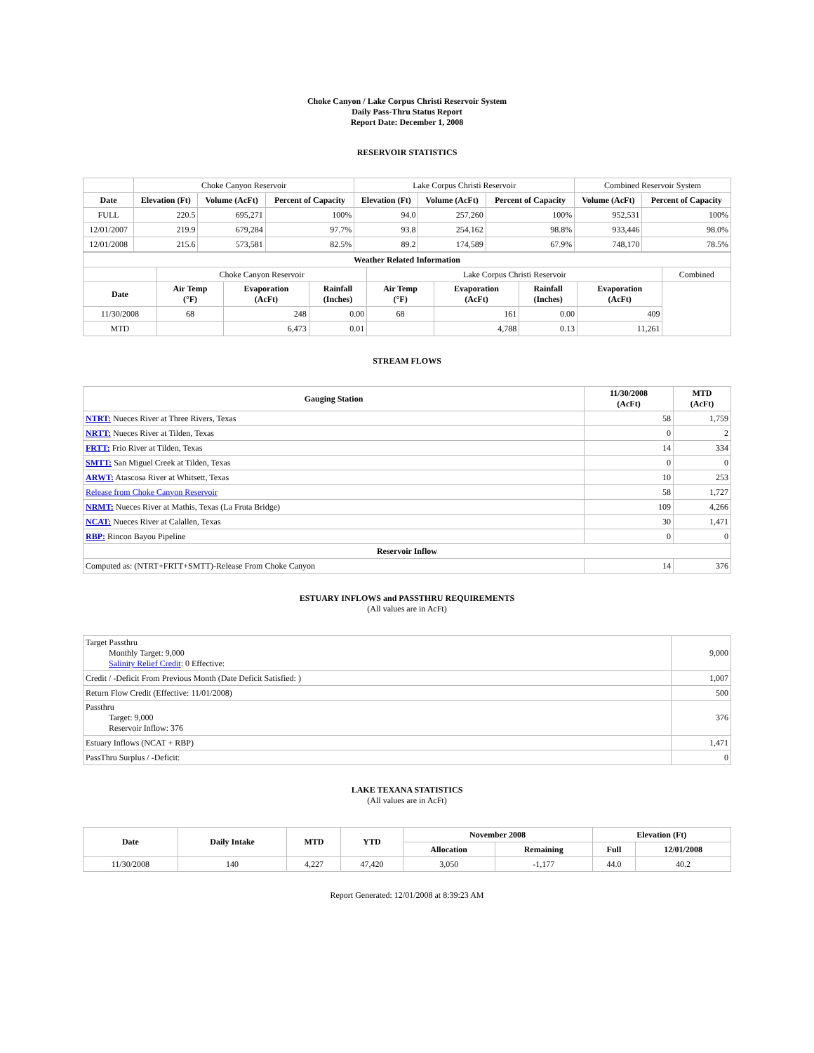Choke Canyon / Lake Corpus Christi Reservoir System
Daily Pass-Thru Status Report
Report Date: December 1, 2008
RESERVOIR STATISTICS
| | Choke Canyon Reservoir | | | Lake Corpus Christi Reservoir | | | Combined Reservoir System | |
| Date | Elevation (Ft) | Volume (AcFt) | Percent of Capacity | Elevation (Ft) | Volume (AcFt) | Percent of Capacity | Volume (AcFt) | Percent of Capacity |
| FULL | 220.5 | 695,271 | 100% | 94.0 | 257,260 | 100% | 952,531 | 100% |
| 12/01/2007 | 219.9 | 679,284 | 97.7% | 93.8 | 254,162 | 98.8% | 933,446 | 98.0% |
| 12/01/2008 | 215.6 | 573,581 | 82.5% | 89.2 | 174,589 | 67.9% | 748,170 | 78.5% |
| Weather Related Information | | | | | | | | |
| --- | --- | --- | --- | --- | --- | --- | --- | --- |
| | Choke Canyon Reservoir | | | Lake Corpus Christi Reservoir | | | | Combined |
| Date | Air Temp (°F) | Evaporation (AcFt) | Rainfall (Inches) | Air Temp (°F) | Evaporation (AcFt) | Rainfall (Inches) | Evaporation (AcFt) | |
| 11/30/2008 | 68 | 248 | 0.00 | 68 | 161 | 0.00 | 409 | |
| MTD | | 6,473 | 0.01 | | 4,788 | 0.13 | 11,261 | |
STREAM FLOWS
| Gauging Station | 11/30/2008 (AcFt) | MTD (AcFt) |
| --- | --- | --- |
| NTRT: Nueces River at Three Rivers, Texas | 58 | 1,759 |
| NRTT: Nueces River at Tilden, Texas | 0 | 2 |
| FRTT: Frio River at Tilden, Texas | 14 | 334 |
| SMTT: San Miguel Creek at Tilden, Texas | 0 | 0 |
| ARWT: Atascosa River at Whitsett, Texas | 10 | 253 |
| Release from Choke Canyon Reservoir | 58 | 1,727 |
| NRMT: Nueces River at Mathis, Texas (La Fruta Bridge) | 109 | 4,266 |
| NCAT: Nueces River at Calallen, Texas | 30 | 1,471 |
| RBP: Rincon Bayou Pipeline | 0 | 0 |
| Reservoir Inflow | | |
| Computed as: (NTRT+FRTT+SMTT)-Release From Choke Canyon | 14 | 376 |
ESTUARY INFLOWS and PASSTHRU REQUIREMENTS
(All values are in AcFt)
| Target Passthru Monthly Target: 9,000 Salinity Relief Credit : 0 Effective: | 9,000 |
| Credit / -Deficit From Previous Month (Date Deficit Satisfied: ) | 1,007 |
| Return Flow Credit (Effective: 11/01/2008) | 500 |
| Passthru Target: 9,000 Reservoir Inflow: 376 | 376 |
| Estuary Inflows (NCAT + RBP) | 1,471 |
| PassThru Surplus / -Deficit: | 0 |
LAKE TEXANA STATISTICS
(All values are in AcFt)
| Date | Daily Intake | MTD | YTD | November 2008 | | Elevation (Ft) | |
| --- | --- | --- | --- | --- | --- | --- | --- |
| | | | | Allocation | Remaining | Full | 12/01/2008 |
| 11/30/2008 | 140 | 4,227 | 47,420 | 3,050 | -1,177 | 44.0 | 40.2 |
Report Generated: 12/01/2008 at 8:39:23 AM